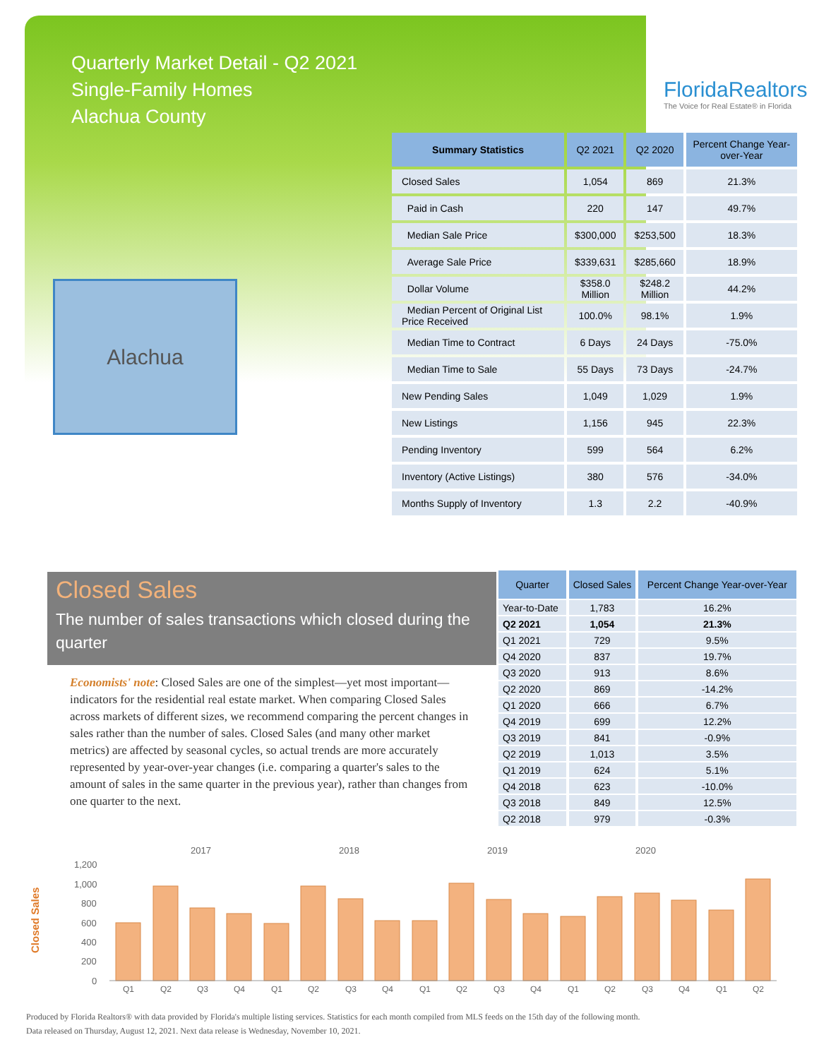Quarterly Market Detail - Q2 2021
Single-Family Homes
Alachua County
FloridaRealtors
The Voice for Real Estate® in Florida
Alachua
| Summary Statistics | Q2 2021 | Q2 2020 | Percent Change Year-over-Year |
| --- | --- | --- | --- |
| Closed Sales | 1,054 | 869 | 21.3% |
| Paid in Cash | 220 | 147 | 49.7% |
| Median Sale Price | $300,000 | $253,500 | 18.3% |
| Average Sale Price | $339,631 | $285,660 | 18.9% |
| Dollar Volume | $358.0 Million | $248.2 Million | 44.2% |
| Median Percent of Original List Price Received | 100.0% | 98.1% | 1.9% |
| Median Time to Contract | 6 Days | 24 Days | -75.0% |
| Median Time to Sale | 55 Days | 73 Days | -24.7% |
| New Pending Sales | 1,049 | 1,029 | 1.9% |
| New Listings | 1,156 | 945 | 22.3% |
| Pending Inventory | 599 | 564 | 6.2% |
| Inventory (Active Listings) | 380 | 576 | -34.0% |
| Months Supply of Inventory | 1.3 | 2.2 | -40.9% |
Closed Sales
The number of sales transactions which closed during the quarter
Economists' note: Closed Sales are one of the simplest—yet most important—indicators for the residential real estate market. When comparing Closed Sales across markets of different sizes, we recommend comparing the percent changes in sales rather than the number of sales. Closed Sales (and many other market metrics) are affected by seasonal cycles, so actual trends are more accurately represented by year-over-year changes (i.e. comparing a quarter's sales to the amount of sales in the same quarter in the previous year), rather than changes from one quarter to the next.
| Quarter | Closed Sales | Percent Change Year-over-Year |
| --- | --- | --- |
| Year-to-Date | 1,783 | 16.2% |
| Q2 2021 | 1,054 | 21.3% |
| Q1 2021 | 729 | 9.5% |
| Q4 2020 | 837 | 19.7% |
| Q3 2020 | 913 | 8.6% |
| Q2 2020 | 869 | -14.2% |
| Q1 2020 | 666 | 6.7% |
| Q4 2019 | 699 | 12.2% |
| Q3 2019 | 841 | -0.9% |
| Q2 2019 | 1,013 | 3.5% |
| Q1 2019 | 624 | 5.1% |
| Q4 2018 | 623 | -10.0% |
| Q3 2018 | 849 | 12.5% |
| Q2 2018 | 979 | -0.3% |
2017
2018
2019
2020
Closed Sales
1,200
1,000
800
600
400
200
0
Q1
Q2
Q3
Q4
Q1
Q2
Q3
Q4
Q1
Q2
Q3
Q4
Q1
Q2
Q3
Q4
Q1
Q2
Produced by Florida Realtors® with data provided by Florida's multiple listing services. Statistics for each month compiled from MLS feeds on the 15th day of the following month.
Data released on Thursday, August 12, 2021. Next data release is Wednesday, November 10, 2021.